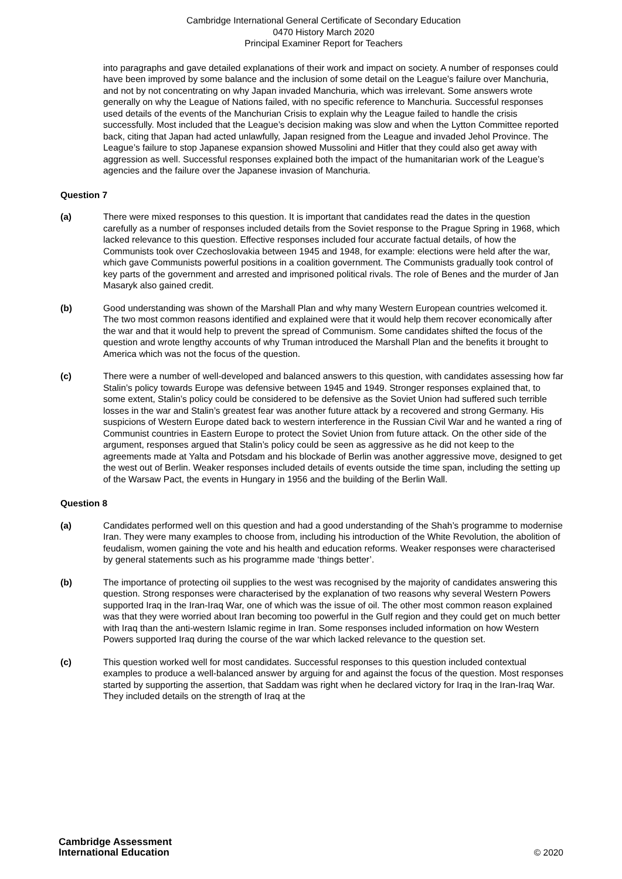Cambridge International General Certificate of Secondary Education
0470 History March 2020
Principal Examiner Report for Teachers
into paragraphs and gave detailed explanations of their work and impact on society. A number of responses could have been improved by some balance and the inclusion of some detail on the League’s failure over Manchuria, and not by not concentrating on why Japan invaded Manchuria, which was irrelevant. Some answers wrote generally on why the League of Nations failed, with no specific reference to Manchuria. Successful responses used details of the events of the Manchurian Crisis to explain why the League failed to handle the crisis successfully. Most included that the League’s decision making was slow and when the Lytton Committee reported back, citing that Japan had acted unlawfully, Japan resigned from the League and invaded Jehol Province. The League’s failure to stop Japanese expansion showed Mussolini and Hitler that they could also get away with aggression as well. Successful responses explained both the impact of the humanitarian work of the League’s agencies and the failure over the Japanese invasion of Manchuria.
Question 7
(a) There were mixed responses to this question. It is important that candidates read the dates in the question carefully as a number of responses included details from the Soviet response to the Prague Spring in 1968, which lacked relevance to this question. Effective responses included four accurate factual details, of how the Communists took over Czechoslovakia between 1945 and 1948, for example: elections were held after the war, which gave Communists powerful positions in a coalition government. The Communists gradually took control of key parts of the government and arrested and imprisoned political rivals. The role of Benes and the murder of Jan Masaryk also gained credit.
(b) Good understanding was shown of the Marshall Plan and why many Western European countries welcomed it. The two most common reasons identified and explained were that it would help them recover economically after the war and that it would help to prevent the spread of Communism. Some candidates shifted the focus of the question and wrote lengthy accounts of why Truman introduced the Marshall Plan and the benefits it brought to America which was not the focus of the question.
(c) There were a number of well-developed and balanced answers to this question, with candidates assessing how far Stalin’s policy towards Europe was defensive between 1945 and 1949. Stronger responses explained that, to some extent, Stalin’s policy could be considered to be defensive as the Soviet Union had suffered such terrible losses in the war and Stalin’s greatest fear was another future attack by a recovered and strong Germany. His suspicions of Western Europe dated back to western interference in the Russian Civil War and he wanted a ring of Communist countries in Eastern Europe to protect the Soviet Union from future attack. On the other side of the argument, responses argued that Stalin’s policy could be seen as aggressive as he did not keep to the agreements made at Yalta and Potsdam and his blockade of Berlin was another aggressive move, designed to get the west out of Berlin. Weaker responses included details of events outside the time span, including the setting up of the Warsaw Pact, the events in Hungary in 1956 and the building of the Berlin Wall.
Question 8
(a) Candidates performed well on this question and had a good understanding of the Shah’s programme to modernise Iran. They were many examples to choose from, including his introduction of the White Revolution, the abolition of feudalism, women gaining the vote and his health and education reforms. Weaker responses were characterised by general statements such as his programme made ‘things better’.
(b) The importance of protecting oil supplies to the west was recognised by the majority of candidates answering this question. Strong responses were characterised by the explanation of two reasons why several Western Powers supported Iraq in the Iran-Iraq War, one of which was the issue of oil. The other most common reason explained was that they were worried about Iran becoming too powerful in the Gulf region and they could get on much better with Iraq than the anti-western Islamic regime in Iran. Some responses included information on how Western Powers supported Iraq during the course of the war which lacked relevance to the question set.
(c) This question worked well for most candidates. Successful responses to this question included contextual examples to produce a well-balanced answer by arguing for and against the focus of the question. Most responses started by supporting the assertion, that Saddam was right when he declared victory for Iraq in the Iran-Iraq War. They included details on the strength of Iraq at the
Cambridge Assessment
International Education
© 2020